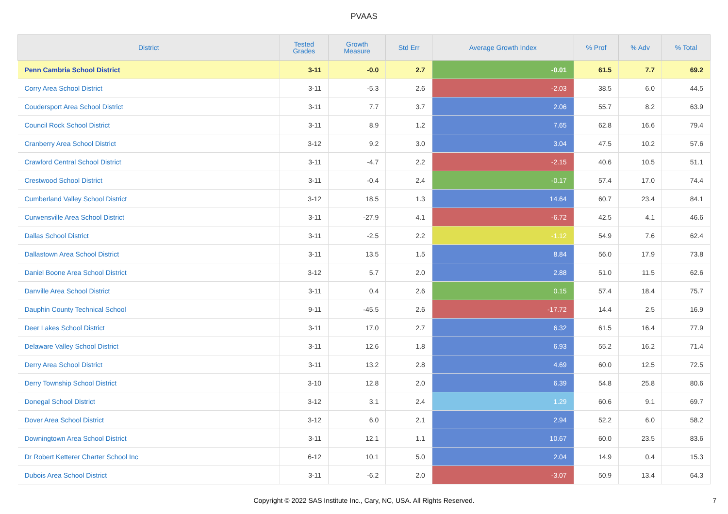PVAAS
| District | Tested Grades | Growth Measure | Std Err | Average Growth Index | % Prof | % Adv | % Total |
| --- | --- | --- | --- | --- | --- | --- | --- |
| Penn Cambria School District | 3-11 | -0.0 | 2.7 | -0.01 | 61.5 | 7.7 | 69.2 |
| Corry Area School District | 3-11 | -5.3 | 2.6 | -2.03 | 38.5 | 6.0 | 44.5 |
| Coudersport Area School District | 3-11 | 7.7 | 3.7 | 2.06 | 55.7 | 8.2 | 63.9 |
| Council Rock School District | 3-11 | 8.9 | 1.2 | 7.65 | 62.8 | 16.6 | 79.4 |
| Cranberry Area School District | 3-12 | 9.2 | 3.0 | 3.04 | 47.5 | 10.2 | 57.6 |
| Crawford Central School District | 3-11 | -4.7 | 2.2 | -2.15 | 40.6 | 10.5 | 51.1 |
| Crestwood School District | 3-11 | -0.4 | 2.4 | -0.17 | 57.4 | 17.0 | 74.4 |
| Cumberland Valley School District | 3-12 | 18.5 | 1.3 | 14.64 | 60.7 | 23.4 | 84.1 |
| Curwensville Area School District | 3-11 | -27.9 | 4.1 | -6.72 | 42.5 | 4.1 | 46.6 |
| Dallas School District | 3-11 | -2.5 | 2.2 | -1.12 | 54.9 | 7.6 | 62.4 |
| Dallastown Area School District | 3-11 | 13.5 | 1.5 | 8.84 | 56.0 | 17.9 | 73.8 |
| Daniel Boone Area School District | 3-12 | 5.7 | 2.0 | 2.88 | 51.0 | 11.5 | 62.6 |
| Danville Area School District | 3-11 | 0.4 | 2.6 | 0.15 | 57.4 | 18.4 | 75.7 |
| Dauphin County Technical School | 9-11 | -45.5 | 2.6 | -17.72 | 14.4 | 2.5 | 16.9 |
| Deer Lakes School District | 3-11 | 17.0 | 2.7 | 6.32 | 61.5 | 16.4 | 77.9 |
| Delaware Valley School District | 3-11 | 12.6 | 1.8 | 6.93 | 55.2 | 16.2 | 71.4 |
| Derry Area School District | 3-11 | 13.2 | 2.8 | 4.69 | 60.0 | 12.5 | 72.5 |
| Derry Township School District | 3-10 | 12.8 | 2.0 | 6.39 | 54.8 | 25.8 | 80.6 |
| Donegal School District | 3-12 | 3.1 | 2.4 | 1.29 | 60.6 | 9.1 | 69.7 |
| Dover Area School District | 3-12 | 6.0 | 2.1 | 2.94 | 52.2 | 6.0 | 58.2 |
| Downingtown Area School District | 3-11 | 12.1 | 1.1 | 10.67 | 60.0 | 23.5 | 83.6 |
| Dr Robert Ketterer Charter School Inc | 6-12 | 10.1 | 5.0 | 2.04 | 14.9 | 0.4 | 15.3 |
| Dubois Area School District | 3-11 | -6.2 | 2.0 | -3.07 | 50.9 | 13.4 | 64.3 |
Copyright © 2022 SAS Institute Inc., Cary, NC, USA. All Rights Reserved.
7